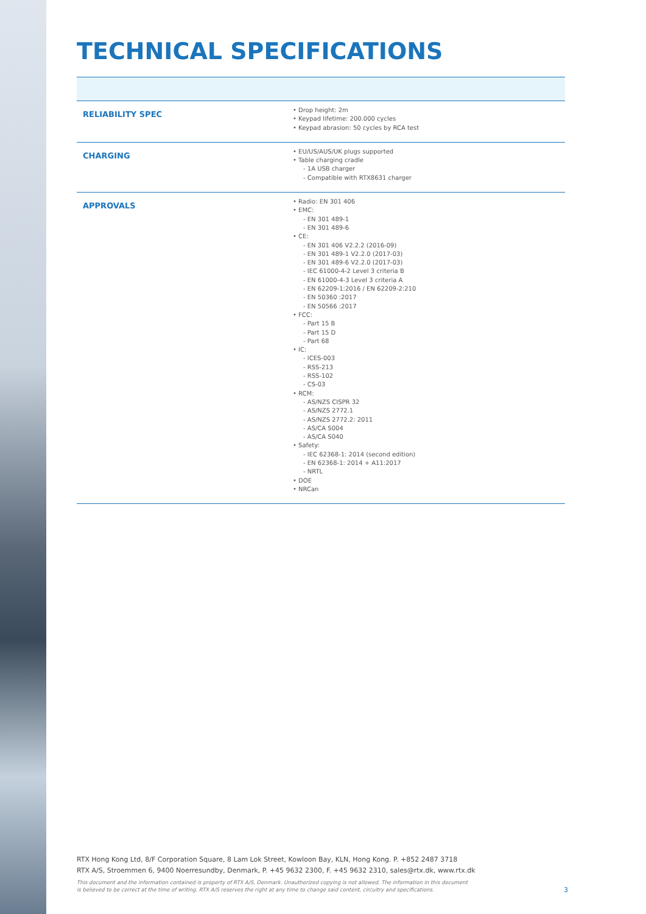TECHNICAL SPECIFICATIONS
| RELIABILITY SPEC | • Drop height: 2m • Keypad lifetime: 200.000 cycles • Keypad abrasion: 50 cycles by RCA test |
| CHARGING | • EU/US/AUS/UK plugs supported • Table charging cradle - 1A USB charger - Compatible with RTX8631 charger |
| APPROVALS | • Radio: EN 301 406 • EMC: - EN 301 489-1 - EN 301 489-6 • CE: - EN 301 406 V2.2.2 (2016-09) - EN 301 489-1 V2.2.0 (2017-03) - EN 301 489-6 V2.2.0 (2017-03) - IEC 61000-4-2 Level 3 criteria B - EN 61000-4-3 Level 3 criteria A - EN 62209-1:2016 / EN 62209-2:210 - EN 50360 :2017 - EN 50566 :2017 • FCC: - Part 15 B - Part 15 D - Part 68 • IC: - ICES-003 - RSS-213 - RSS-102 - CS-03 • RCM: - AS/NZS CISPR 32 - AS/NZS 2772.1 - AS/NZS 2772.2: 2011 - AS/CA S004 - AS/CA S040 • Safety: - IEC 62368-1: 2014 (second edition) - EN 62368-1: 2014 + A11:2017 - NRTL • DOE • NRCan |
RTX Hong Kong Ltd, 8/F Corporation Square, 8 Lam Lok Street, Kowloon Bay, KLN, Hong Kong. P. +852 2487 3718
RTX A/S, Stroemmen 6, 9400 Noerresundby, Denmark, P. +45 9632 2300, F. +45 9632 2310, sales@rtx.dk, www.rtx.dk
This document and the information contained is property of RTX A/S, Denmark. Unauthorized copying is not allowed. The information in this document
is believed to be correct at the time of writing. RTX A/S reserves the right at any time to change said content, circuitry and specifications.
3